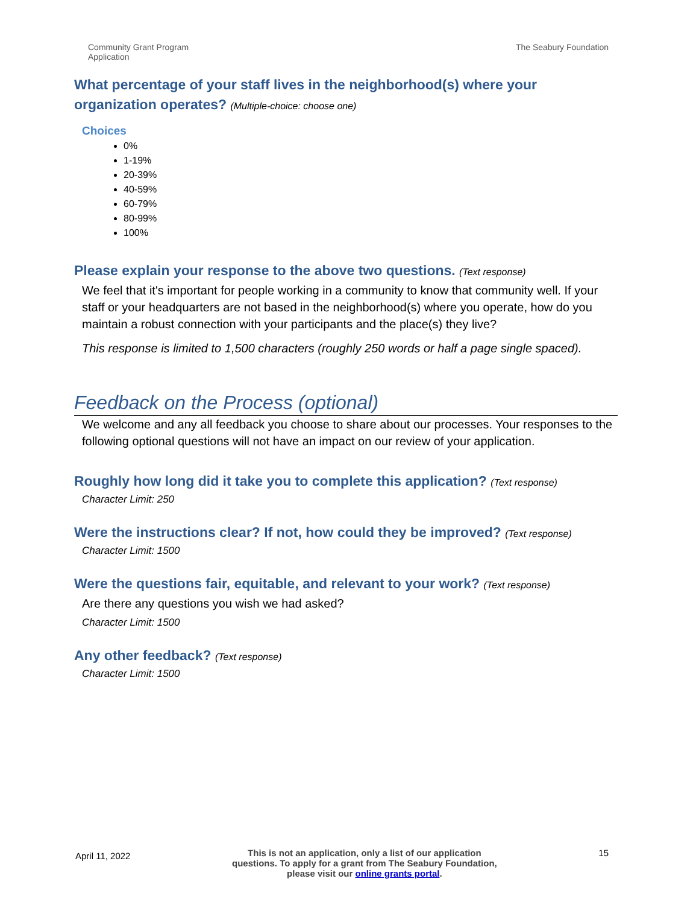Community Grant Program
Application
The Seabury Foundation
What percentage of your staff lives in the neighborhood(s) where your organization operates? (Multiple-choice: choose one)
Choices
0%
1-19%
20-39%
40-59%
60-79%
80-99%
100%
Please explain your response to the above two questions. (Text response)
We feel that it's important for people working in a community to know that community well. If your staff or your headquarters are not based in the neighborhood(s) where you operate, how do you maintain a robust connection with your participants and the place(s) they live?
This response is limited to 1,500 characters (roughly 250 words or half a page single spaced).
Feedback on the Process (optional)
We welcome and any all feedback you choose to share about our processes. Your responses to the following optional questions will not have an impact on our review of your application.
Roughly how long did it take you to complete this application? (Text response)
Character Limit: 250
Were the instructions clear? If not, how could they be improved? (Text response)
Character Limit: 1500
Were the questions fair, equitable, and relevant to your work? (Text response)
Are there any questions you wish we had asked?
Character Limit: 1500
Any other feedback? (Text response)
Character Limit: 1500
April 11, 2022
This is not an application, only a list of our application questions. To apply for a grant from The Seabury Foundation, please visit our online grants portal.
15